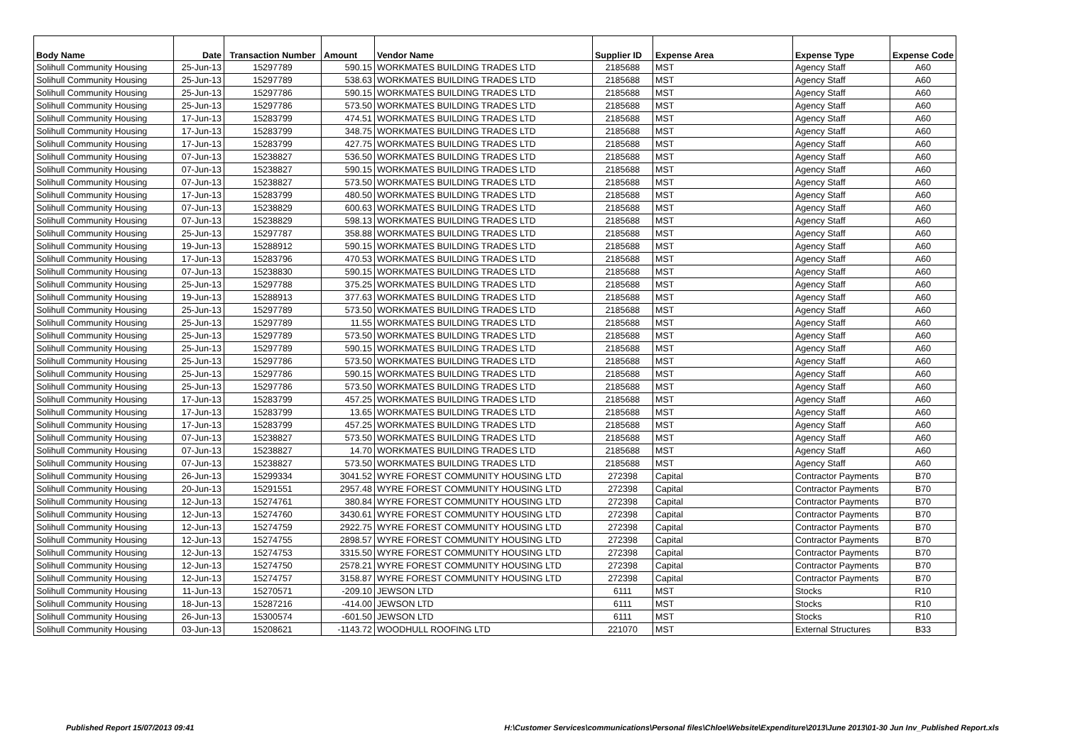| Body Name | Date | Transaction Number | Amount | Vendor Name | Supplier ID | Expense Area | Expense Type | Expense Code |
| --- | --- | --- | --- | --- | --- | --- | --- | --- |
| Solihull Community Housing | 25-Jun-13 | 15297789 | 590.15 | WORKMATES BUILDING TRADES LTD | 2185688 | MST | Agency Staff | A60 |
| Solihull Community Housing | 25-Jun-13 | 15297789 | 538.63 | WORKMATES BUILDING TRADES LTD | 2185688 | MST | Agency Staff | A60 |
| Solihull Community Housing | 25-Jun-13 | 15297786 | 590.15 | WORKMATES BUILDING TRADES LTD | 2185688 | MST | Agency Staff | A60 |
| Solihull Community Housing | 25-Jun-13 | 15297786 | 573.50 | WORKMATES BUILDING TRADES LTD | 2185688 | MST | Agency Staff | A60 |
| Solihull Community Housing | 17-Jun-13 | 15283799 | 474.51 | WORKMATES BUILDING TRADES LTD | 2185688 | MST | Agency Staff | A60 |
| Solihull Community Housing | 17-Jun-13 | 15283799 | 348.75 | WORKMATES BUILDING TRADES LTD | 2185688 | MST | Agency Staff | A60 |
| Solihull Community Housing | 17-Jun-13 | 15283799 | 427.75 | WORKMATES BUILDING TRADES LTD | 2185688 | MST | Agency Staff | A60 |
| Solihull Community Housing | 07-Jun-13 | 15238827 | 536.50 | WORKMATES BUILDING TRADES LTD | 2185688 | MST | Agency Staff | A60 |
| Solihull Community Housing | 07-Jun-13 | 15238827 | 590.15 | WORKMATES BUILDING TRADES LTD | 2185688 | MST | Agency Staff | A60 |
| Solihull Community Housing | 07-Jun-13 | 15238827 | 573.50 | WORKMATES BUILDING TRADES LTD | 2185688 | MST | Agency Staff | A60 |
| Solihull Community Housing | 17-Jun-13 | 15283799 | 480.50 | WORKMATES BUILDING TRADES LTD | 2185688 | MST | Agency Staff | A60 |
| Solihull Community Housing | 07-Jun-13 | 15238829 | 600.63 | WORKMATES BUILDING TRADES LTD | 2185688 | MST | Agency Staff | A60 |
| Solihull Community Housing | 07-Jun-13 | 15238829 | 598.13 | WORKMATES BUILDING TRADES LTD | 2185688 | MST | Agency Staff | A60 |
| Solihull Community Housing | 25-Jun-13 | 15297787 | 358.88 | WORKMATES BUILDING TRADES LTD | 2185688 | MST | Agency Staff | A60 |
| Solihull Community Housing | 19-Jun-13 | 15288912 | 590.15 | WORKMATES BUILDING TRADES LTD | 2185688 | MST | Agency Staff | A60 |
| Solihull Community Housing | 17-Jun-13 | 15283796 | 470.53 | WORKMATES BUILDING TRADES LTD | 2185688 | MST | Agency Staff | A60 |
| Solihull Community Housing | 07-Jun-13 | 15238830 | 590.15 | WORKMATES BUILDING TRADES LTD | 2185688 | MST | Agency Staff | A60 |
| Solihull Community Housing | 25-Jun-13 | 15297788 | 375.25 | WORKMATES BUILDING TRADES LTD | 2185688 | MST | Agency Staff | A60 |
| Solihull Community Housing | 19-Jun-13 | 15288913 | 377.63 | WORKMATES BUILDING TRADES LTD | 2185688 | MST | Agency Staff | A60 |
| Solihull Community Housing | 25-Jun-13 | 15297789 | 573.50 | WORKMATES BUILDING TRADES LTD | 2185688 | MST | Agency Staff | A60 |
| Solihull Community Housing | 25-Jun-13 | 15297789 | 11.55 | WORKMATES BUILDING TRADES LTD | 2185688 | MST | Agency Staff | A60 |
| Solihull Community Housing | 25-Jun-13 | 15297789 | 573.50 | WORKMATES BUILDING TRADES LTD | 2185688 | MST | Agency Staff | A60 |
| Solihull Community Housing | 25-Jun-13 | 15297789 | 590.15 | WORKMATES BUILDING TRADES LTD | 2185688 | MST | Agency Staff | A60 |
| Solihull Community Housing | 25-Jun-13 | 15297786 | 573.50 | WORKMATES BUILDING TRADES LTD | 2185688 | MST | Agency Staff | A60 |
| Solihull Community Housing | 25-Jun-13 | 15297786 | 590.15 | WORKMATES BUILDING TRADES LTD | 2185688 | MST | Agency Staff | A60 |
| Solihull Community Housing | 25-Jun-13 | 15297786 | 573.50 | WORKMATES BUILDING TRADES LTD | 2185688 | MST | Agency Staff | A60 |
| Solihull Community Housing | 17-Jun-13 | 15283799 | 457.25 | WORKMATES BUILDING TRADES LTD | 2185688 | MST | Agency Staff | A60 |
| Solihull Community Housing | 17-Jun-13 | 15283799 | 13.65 | WORKMATES BUILDING TRADES LTD | 2185688 | MST | Agency Staff | A60 |
| Solihull Community Housing | 17-Jun-13 | 15283799 | 457.25 | WORKMATES BUILDING TRADES LTD | 2185688 | MST | Agency Staff | A60 |
| Solihull Community Housing | 07-Jun-13 | 15238827 | 573.50 | WORKMATES BUILDING TRADES LTD | 2185688 | MST | Agency Staff | A60 |
| Solihull Community Housing | 07-Jun-13 | 15238827 | 14.70 | WORKMATES BUILDING TRADES LTD | 2185688 | MST | Agency Staff | A60 |
| Solihull Community Housing | 07-Jun-13 | 15238827 | 573.50 | WORKMATES BUILDING TRADES LTD | 2185688 | MST | Agency Staff | A60 |
| Solihull Community Housing | 26-Jun-13 | 15299334 | 3041.52 | WYRE FOREST COMMUNITY HOUSING LTD | 272398 | Capital | Contractor Payments | B70 |
| Solihull Community Housing | 20-Jun-13 | 15291551 | 2957.48 | WYRE FOREST COMMUNITY HOUSING LTD | 272398 | Capital | Contractor Payments | B70 |
| Solihull Community Housing | 12-Jun-13 | 15274761 | 380.84 | WYRE FOREST COMMUNITY HOUSING LTD | 272398 | Capital | Contractor Payments | B70 |
| Solihull Community Housing | 12-Jun-13 | 15274760 | 3430.61 | WYRE FOREST COMMUNITY HOUSING LTD | 272398 | Capital | Contractor Payments | B70 |
| Solihull Community Housing | 12-Jun-13 | 15274759 | 2922.75 | WYRE FOREST COMMUNITY HOUSING LTD | 272398 | Capital | Contractor Payments | B70 |
| Solihull Community Housing | 12-Jun-13 | 15274755 | 2898.57 | WYRE FOREST COMMUNITY HOUSING LTD | 272398 | Capital | Contractor Payments | B70 |
| Solihull Community Housing | 12-Jun-13 | 15274753 | 3315.50 | WYRE FOREST COMMUNITY HOUSING LTD | 272398 | Capital | Contractor Payments | B70 |
| Solihull Community Housing | 12-Jun-13 | 15274750 | 2578.21 | WYRE FOREST COMMUNITY HOUSING LTD | 272398 | Capital | Contractor Payments | B70 |
| Solihull Community Housing | 12-Jun-13 | 15274757 | 3158.87 | WYRE FOREST COMMUNITY HOUSING LTD | 272398 | Capital | Contractor Payments | B70 |
| Solihull Community Housing | 11-Jun-13 | 15270571 | -209.10 | JEWSON LTD | 6111 | MST | Stocks | R10 |
| Solihull Community Housing | 18-Jun-13 | 15287216 | -414.00 | JEWSON LTD | 6111 | MST | Stocks | R10 |
| Solihull Community Housing | 26-Jun-13 | 15300574 | -601.50 | JEWSON LTD | 6111 | MST | Stocks | R10 |
| Solihull Community Housing | 03-Jun-13 | 15208621 | -1143.72 | WOODHULL ROOFING LTD | 221070 | MST | External Structures | B33 |
Published Report 15/07/2013 09:41 H:\Customer Services\communications\Personal files\Chloe\Website\Expenditure\2013\June 2013\01-30 Jun Inv_Published Report.xls